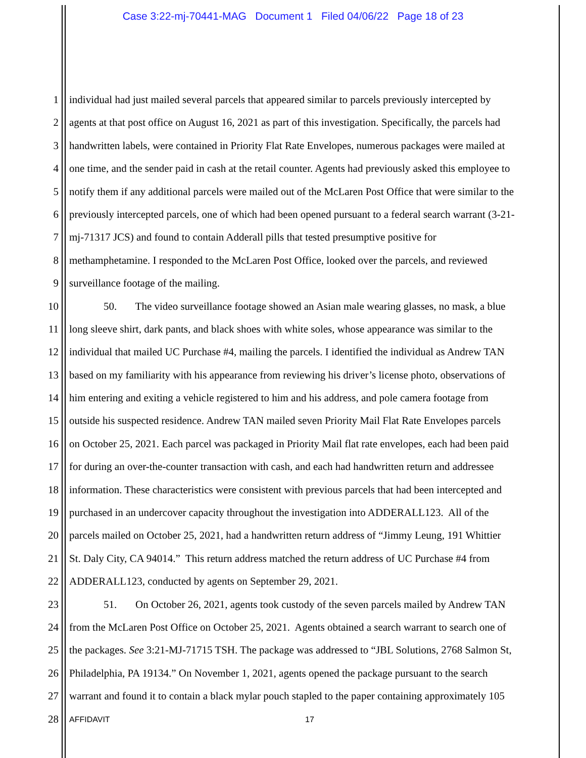Case 3:22-mj-70441-MAG Document 1 Filed 04/06/22 Page 18 of 23
1 individual had just mailed several parcels that appeared similar to parcels previously intercepted by
2 agents at that post office on August 16, 2021 as part of this investigation. Specifically, the parcels had
3 handwritten labels, were contained in Priority Flat Rate Envelopes, numerous packages were mailed at
4 one time, and the sender paid in cash at the retail counter. Agents had previously asked this employee to
5 notify them if any additional parcels were mailed out of the McLaren Post Office that were similar to the
6 previously intercepted parcels, one of which had been opened pursuant to a federal search warrant (3-21-
7 mj-71317 JCS) and found to contain Adderall pills that tested presumptive positive for
8 methamphetamine. I responded to the McLaren Post Office, looked over the parcels, and reviewed
9 surveillance footage of the mailing.
10 50. The video surveillance footage showed an Asian male wearing glasses, no mask, a blue
11 long sleeve shirt, dark pants, and black shoes with white soles, whose appearance was similar to the
12 individual that mailed UC Purchase #4, mailing the parcels. I identified the individual as Andrew TAN
13 based on my familiarity with his appearance from reviewing his driver’s license photo, observations of
14 him entering and exiting a vehicle registered to him and his address, and pole camera footage from
15 outside his suspected residence. Andrew TAN mailed seven Priority Mail Flat Rate Envelopes parcels
16 on October 25, 2021. Each parcel was packaged in Priority Mail flat rate envelopes, each had been paid
17 for during an over-the-counter transaction with cash, and each had handwritten return and addressee
18 information. These characteristics were consistent with previous parcels that had been intercepted and
19 purchased in an undercover capacity throughout the investigation into ADDERALL123. All of the
20 parcels mailed on October 25, 2021, had a handwritten return address of “Jimmy Leung, 191 Whittier
21 St. Daly City, CA 94014.” This return address matched the return address of UC Purchase #4 from
22 ADDERALL123, conducted by agents on September 29, 2021.
23 51. On October 26, 2021, agents took custody of the seven parcels mailed by Andrew TAN
24 from the McLaren Post Office on October 25, 2021. Agents obtained a search warrant to search one of
25 the packages. See 3:21-MJ-71715 TSH. The package was addressed to “JBL Solutions, 2768 Salmon St,
26 Philadelphia, PA 19134.” On November 1, 2021, agents opened the package pursuant to the search
27 warrant and found it to contain a black mylar pouch stapled to the paper containing approximately 105
28 AFFIDAVIT 17